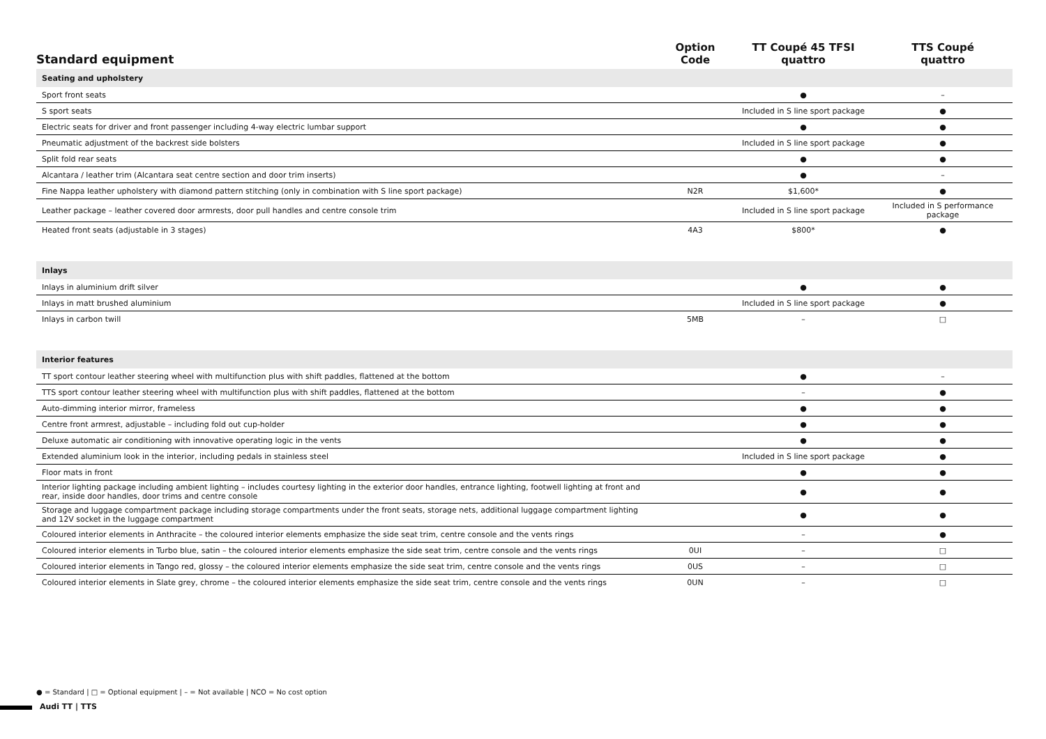| Standard equipment | Option Code | TT Coupé 45 TFSI quattro | TTS Coupé quattro |
| --- | --- | --- | --- |
| Seating and upholstery | | | |
| Sport front seats | | ● | – |
| S sport seats | | Included in S line sport package | ● |
| Electric seats for driver and front passenger including 4-way electric lumbar support | | ● | ● |
| Pneumatic adjustment of the backrest side bolsters | | Included in S line sport package | ● |
| Split fold rear seats | | ● | ● |
| Alcantara / leather trim (Alcantara seat centre section and door trim inserts) | | ● | – |
| Fine Nappa leather upholstery with diamond pattern stitching (only in combination with S line sport package) | N2R | $1,600* | ● |
| Leather package – leather covered door armrests, door pull handles and centre console trim | | Included in S line sport package | Included in S performance package |
| Heated front seats (adjustable in 3 stages) | 4A3 | $800* | ● |
| Inlays | | | |
| Inlays in aluminium drift silver | | ● | ● |
| Inlays in matt brushed aluminium | | Included in S line sport package | ● |
| Inlays in carbon twill | 5MB | – | □ |
| Interior features | | | |
| TT sport contour leather steering wheel with multifunction plus with shift paddles, flattened at the bottom | | ● | – |
| TTS sport contour leather steering wheel with multifunction plus with shift paddles, flattened at the bottom | | – | ● |
| Auto-dimming interior mirror, frameless | | ● | ● |
| Centre front armrest, adjustable – including fold out cup-holder | | ● | ● |
| Deluxe automatic air conditioning with innovative operating logic in the vents | | ● | ● |
| Extended aluminium look in the interior, including pedals in stainless steel | | Included in S line sport package | ● |
| Floor mats in front | | ● | ● |
| Interior lighting package including ambient lighting – includes courtesy lighting in the exterior door handles, entrance lighting, footwell lighting at front and rear, inside door handles, door trims and centre console | | ● | ● |
| Storage and luggage compartment package including storage compartments under the front seats, storage nets, additional luggage compartment lighting and 12V socket in the luggage compartment | | ● | ● |
| Coloured interior elements in Anthracite – the coloured interior elements emphasize the side seat trim, centre console and the vents rings | | – | ● |
| Coloured interior elements in Turbo blue, satin – the coloured interior elements emphasize the side seat trim, centre console and the vents rings | 0UI | – | □ |
| Coloured interior elements in Tango red, glossy – the coloured interior elements emphasize the side seat trim, centre console and the vents rings | 0US | – | □ |
| Coloured interior elements in Slate grey, chrome – the coloured interior elements emphasize the side seat trim, centre console and the vents rings | 0UN | – | □ |
● = Standard | □ = Optional equipment | – = Not available | NCO = No cost option
Audi TT | TTS